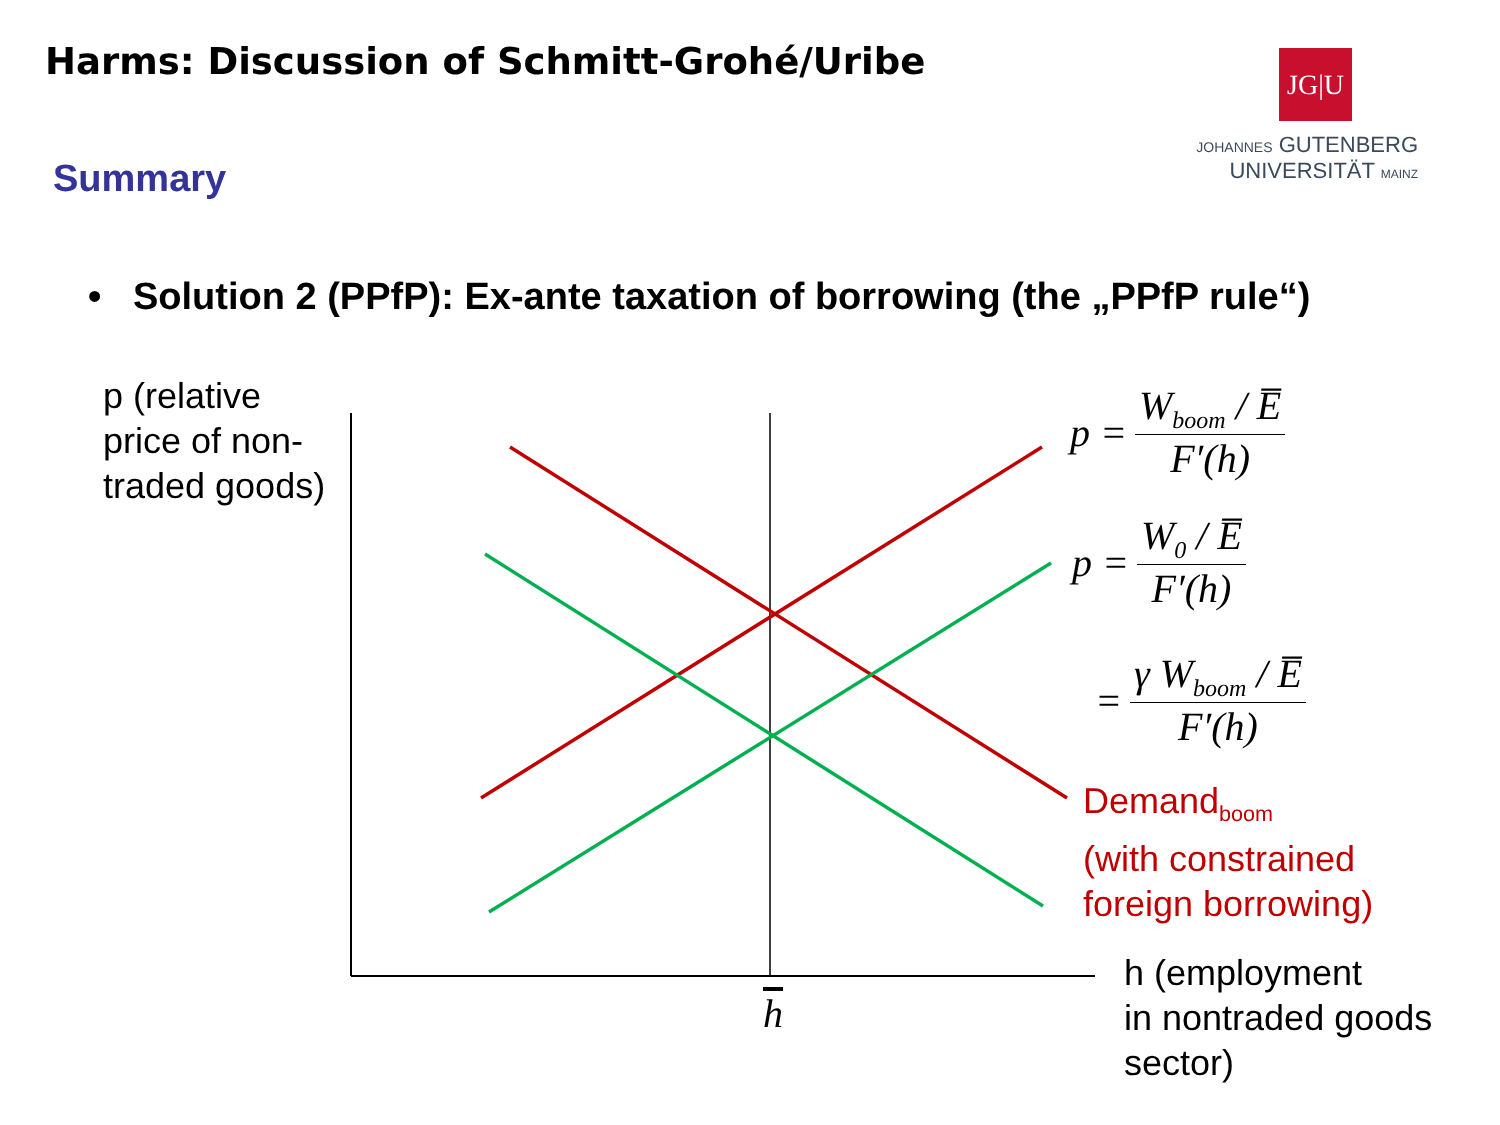Harms: Discussion of Schmitt-Grohé/Uribe
JG|U
JOHANNES GUTENBERG
UNIVERSITÄT MAINZ
Summary
• Solution 2 (PPfP): Ex-ante taxation of borrowing (the „PPfP rule“)
p (relative
price of non-
traded goods)
p = W<sub>boom</sub> / E̅ F′(h)
p = W<sub>0</sub> / E̅ F′(h)
= γ W<sub>boom</sub> / E̅ F′(h)
Demand<sub>boom</sub>
(with constrained
foreign borrowing)
h
h (employment
in nontraded goods
sector)